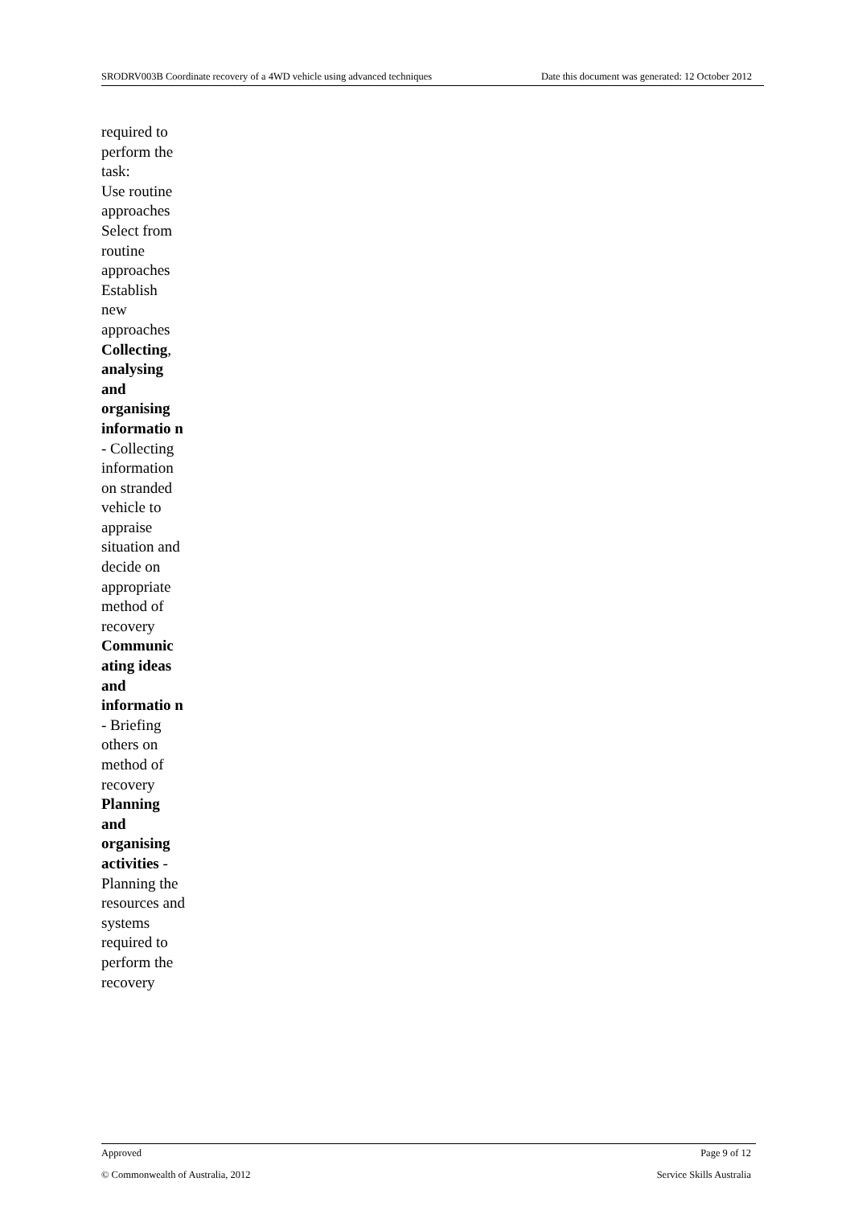SRODRV003B Coordinate recovery of a 4WD vehicle using advanced techniques Date this document was generated: 12 October 2012
required to perform the task:
Use routine approaches
Select from routine approaches
Establish new approaches
Collecting, analysing and organising informatio n - Collecting information on stranded vehicle to appraise situation and decide on appropriate method of recovery
Communic ating ideas and informatio n - Briefing others on method of recovery
Planning and organising activities - Planning the resources and systems required to perform the recovery
Approved Page 9 of 12
© Commonwealth of Australia, 2012 Service Skills Australia